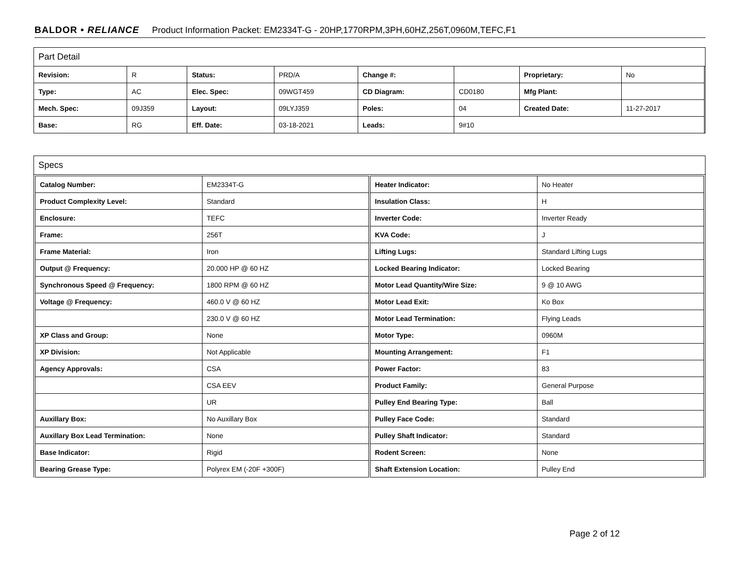BALDOR • RELIANCE Product Information Packet: EM2334T-G - 20HP,1770RPM,3PH,60HZ,256T,0960M,TEFC,F1
Part Detail
| Revision: | R | Status: | PRD/A | Change #: | | Proprietary: | No |
| Type: | AC | Elec. Spec: | 09WGT459 | CD Diagram: | CD0180 | Mfg Plant: | |
| Mech. Spec: | 09J359 | Layout: | 09LYJ359 | Poles: | 04 | Created Date: | 11-27-2017 |
| Base: | RG | Eff. Date: | 03-18-2021 | Leads: | 9#10 | | |
Specs
| Catalog Number: | EM2334T-G |
| Product Complexity Level: | Standard |
| Enclosure: | TEFC |
| Frame: | 256T |
| Frame Material: | Iron |
| Output @ Frequency: | 20.000 HP @ 60 HZ |
| Synchronous Speed @ Frequency: | 1800 RPM @ 60 HZ |
| Voltage @ Frequency: | 460.0 V @ 60 HZ |
| | 230.0 V @ 60 HZ |
| XP Class and Group: | None |
| XP Division: | Not Applicable |
| Agency Approvals: | CSA |
| | CSA EEV |
| | UR |
| Auxillary Box: | No Auxillary Box |
| Auxillary Box Lead Termination: | None |
| Base Indicator: | Rigid |
| Bearing Grease Type: | Polyrex EM (-20F +300F) |
| Heater Indicator: | No Heater |
| Insulation Class: | H |
| Inverter Code: | Inverter Ready |
| KVA Code: | J |
| Lifting Lugs: | Standard Lifting Lugs |
| Locked Bearing Indicator: | Locked Bearing |
| Motor Lead Quantity/Wire Size: | 9 @ 10 AWG |
| Motor Lead Exit: | Ko Box |
| Motor Lead Termination: | Flying Leads |
| Motor Type: | 0960M |
| Mounting Arrangement: | F1 |
| Power Factor: | 83 |
| Product Family: | General Purpose |
| Pulley End Bearing Type: | Ball |
| Pulley Face Code: | Standard |
| Pulley Shaft Indicator: | Standard |
| Rodent Screen: | None |
| Shaft Extension Location: | Pulley End |
Page 2 of 12